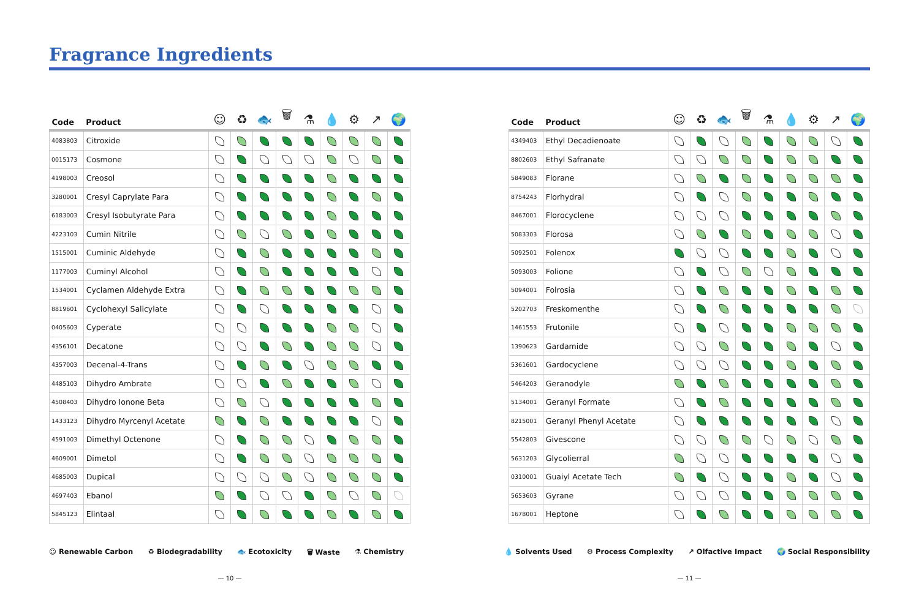Fragrance Ingredients
| Code | Product | ☺ | ♻ | 🐟 | 🗑 | ⚗ | 💧 | ⚙ | ↗ | 🌍 |
| --- | --- | --- | --- | --- | --- | --- | --- | --- | --- | --- |
| 4083803 | Citroxide | | | | | | | | | |
| 0015173 | Cosmone | | | | | | | | | |
| 4198003 | Creosol | | | | | | | | | |
| 3280001 | Cresyl Caprylate Para | | | | | | | | | |
| 6183003 | Cresyl Isobutyrate Para | | | | | | | | | |
| 4223103 | Cumin Nitrile | | | | | | | | | |
| 1515001 | Cuminic Aldehyde | | | | | | | | | |
| 1177003 | Cuminyl Alcohol | | | | | | | | | |
| 1534001 | Cyclamen Aldehyde Extra | | | | | | | | | |
| 8819601 | Cyclohexyl Salicylate | | | | | | | | | |
| 0405603 | Cyperate | | | | | | | | | |
| 4356101 | Decatone | | | | | | | | | |
| 4357003 | Decenal-4-Trans | | | | | | | | | |
| 4485103 | Dihydro Ambrate | | | | | | | | | |
| 4508403 | Dihydro Ionone Beta | | | | | | | | | |
| 1433123 | Dihydro Myrcenyl Acetate | | | | | | | | | |
| 4591003 | Dimethyl Octenone | | | | | | | | | |
| 4609001 | Dimetol | | | | | | | | | |
| 4685003 | Dupical | | | | | | | | | |
| 4697403 | Ebanol | | | | | | | | | |
| 5845123 | Elintaal | | | | | | | | | |
| Code | Product | ☺ | ♻ | 🐟 | 🗑 | ⚗ | 💧 | ⚙ | ↗ | 🌍 |
| --- | --- | --- | --- | --- | --- | --- | --- | --- | --- | --- |
| 4349403 | Ethyl Decadienoate | | | | | | | | | |
| 8802603 | Ethyl Safranate | | | | | | | | | |
| 5849083 | Florane | | | | | | | | | |
| 8754243 | Florhydral | | | | | | | | | |
| 8467001 | Florocyclene | | | | | | | | | |
| 5083303 | Florosa | | | | | | | | | |
| 5092501 | Folenox | | | | | | | | | |
| 5093003 | Folione | | | | | | | | | |
| 5094001 | Folrosia | | | | | | | | | |
| 5202703 | Freskomenthe | | | | | | | | | |
| 1461553 | Frutonile | | | | | | | | | |
| 1390623 | Gardamide | | | | | | | | | |
| 5361601 | Gardocyclene | | | | | | | | | |
| 5464203 | Geranodyle | | | | | | | | | |
| 5134001 | Geranyl Formate | | | | | | | | | |
| 8215001 | Geranyl Phenyl Acetate | | | | | | | | | |
| 5542803 | Givescone | | | | | | | | | |
| 5631203 | Glycolierral | | | | | | | | | |
| 0310001 | Guaiyl Acetate Tech | | | | | | | | | |
| 5653603 | Gyrane | | | | | | | | | |
| 1678001 | Heptone | | | | | | | | | |
☺ Renewable Carbon ♻ Biodegradability 🐟 Ecotoxicity 🗑 Waste ⚗ Chemistry 💧 Solvents Used ⚙ Process Complexity ↗ Olfactive Impact 🌍 Social Responsibility
— 10 — — 11 —